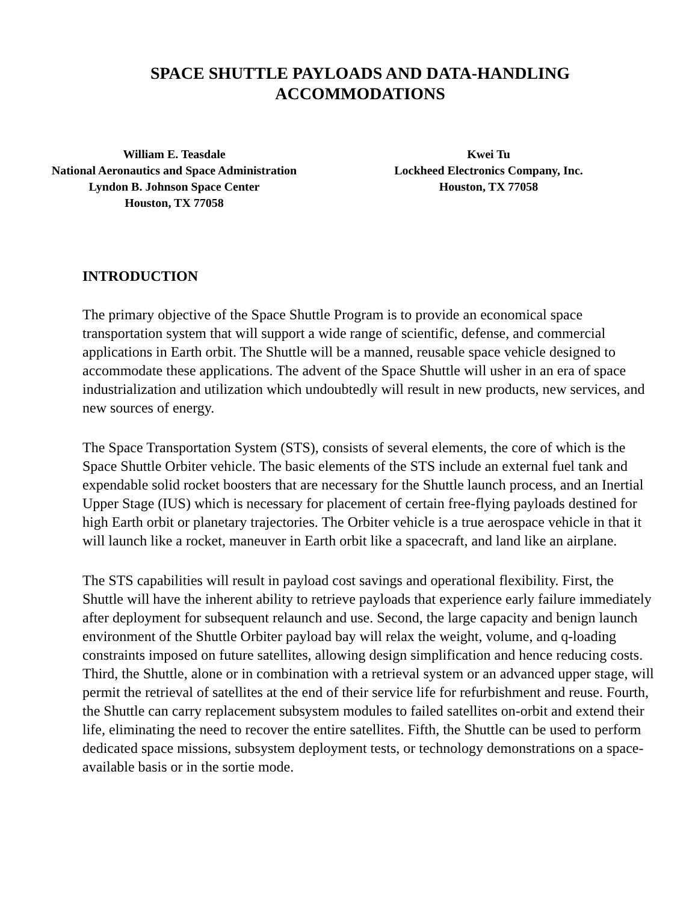SPACE SHUTTLE PAYLOADS AND DATA-HANDLING
ACCOMMODATIONS
William E. Teasdale
National Aeronautics and Space Administration
Lyndon B. Johnson Space Center
Houston, TX 77058
Kwei Tu
Lockheed Electronics Company, Inc.
Houston, TX 77058
INTRODUCTION
The primary objective of the Space Shuttle Program is to provide an economical space transportation system that will support a wide range of scientific, defense, and commercial applications in Earth orbit. The Shuttle will be a manned, reusable space vehicle designed to accommodate these applications. The advent of the Space Shuttle will usher in an era of space industrialization and utilization which undoubtedly will result in new products, new services, and new sources of energy.
The Space Transportation System (STS), consists of several elements, the core of which is the Space Shuttle Orbiter vehicle. The basic elements of the STS include an external fuel tank and expendable solid rocket boosters that are necessary for the Shuttle launch process, and an Inertial Upper Stage (IUS) which is necessary for placement of certain free-flying payloads destined for high Earth orbit or planetary trajectories. The Orbiter vehicle is a true aerospace vehicle in that it will launch like a rocket, maneuver in Earth orbit like a spacecraft, and land like an airplane.
The STS capabilities will result in payload cost savings and operational flexibility. First, the Shuttle will have the inherent ability to retrieve payloads that experience early failure immediately after deployment for subsequent relaunch and use. Second, the large capacity and benign launch environment of the Shuttle Orbiter payload bay will relax the weight, volume, and q-loading constraints imposed on future satellites, allowing design simplification and hence reducing costs. Third, the Shuttle, alone or in combination with a retrieval system or an advanced upper stage, will permit the retrieval of satellites at the end of their service life for refurbishment and reuse. Fourth, the Shuttle can carry replacement subsystem modules to failed satellites on-orbit and extend their life, eliminating the need to recover the entire satellites. Fifth, the Shuttle can be used to perform dedicated space missions, subsystem deployment tests, or technology demonstrations on a space-available basis or in the sortie mode.